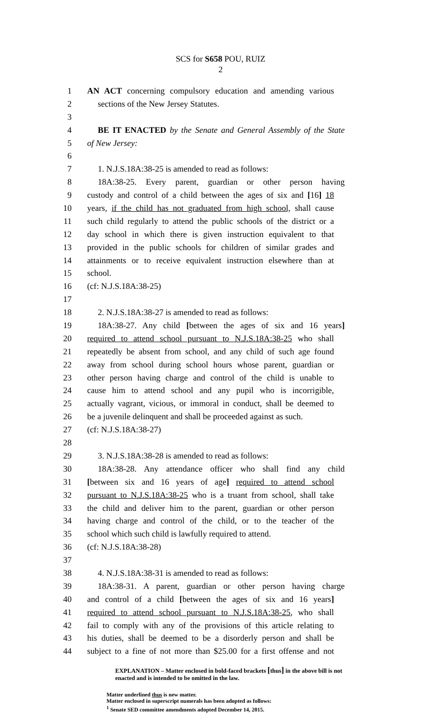SCS for S658 POU, RUIZ
2
1 AN ACT concerning compulsory education and amending various
2 sections of the New Jersey Statutes.
3
4 BE IT ENACTED by the Senate and General Assembly of the State
5 of New Jersey:
6
7 1. N.J.S.18A:38-25 is amended to read as follows:
8 18A:38-25. Every parent, guardian or other person having
9 custody and control of a child between the ages of six and [16] 18
10 years, if the child has not graduated from high school, shall cause
11 such child regularly to attend the public schools of the district or a
12 day school in which there is given instruction equivalent to that
13 provided in the public schools for children of similar grades and
14 attainments or to receive equivalent instruction elsewhere than at
15 school.
16 (cf: N.J.S.18A:38-25)
17
18 2. N.J.S.18A:38-27 is amended to read as follows:
19 18A:38-27. Any child [between the ages of six and 16 years]
20 required to attend school pursuant to N.J.S.18A:38-25 who shall
21 repeatedly be absent from school, and any child of such age found
22 away from school during school hours whose parent, guardian or
23 other person having charge and control of the child is unable to
24 cause him to attend school and any pupil who is incorrigible,
25 actually vagrant, vicious, or immoral in conduct, shall be deemed to
26 be a juvenile delinquent and shall be proceeded against as such.
27 (cf: N.J.S.18A:38-27)
28
29 3. N.J.S.18A:38-28 is amended to read as follows:
30 18A:38-28. Any attendance officer who shall find any child
31 [between six and 16 years of age] required to attend school
32 pursuant to N.J.S.18A:38-25 who is a truant from school, shall take
33 the child and deliver him to the parent, guardian or other person
34 having charge and control of the child, or to the teacher of the
35 school which such child is lawfully required to attend.
36 (cf: N.J.S.18A:38-28)
37
38 4. N.J.S.18A:38-31 is amended to read as follows:
39 18A:38-31. A parent, guardian or other person having charge
40 and control of a child [between the ages of six and 16 years]
41 required to attend school pursuant to N.J.S.18A:38-25, who shall
42 fail to comply with any of the provisions of this article relating to
43 his duties, shall be deemed to be a disorderly person and shall be
44 subject to a fine of not more than $25.00 for a first offense and not
EXPLANATION – Matter enclosed in bold-faced brackets [thus] in the above bill is not enacted and is intended to be omitted in the law.
Matter underlined thus is new matter.
Matter enclosed in superscript numerals has been adopted as follows:
<sup>1</sup> Senate SED committee amendments adopted December 14, 2015.